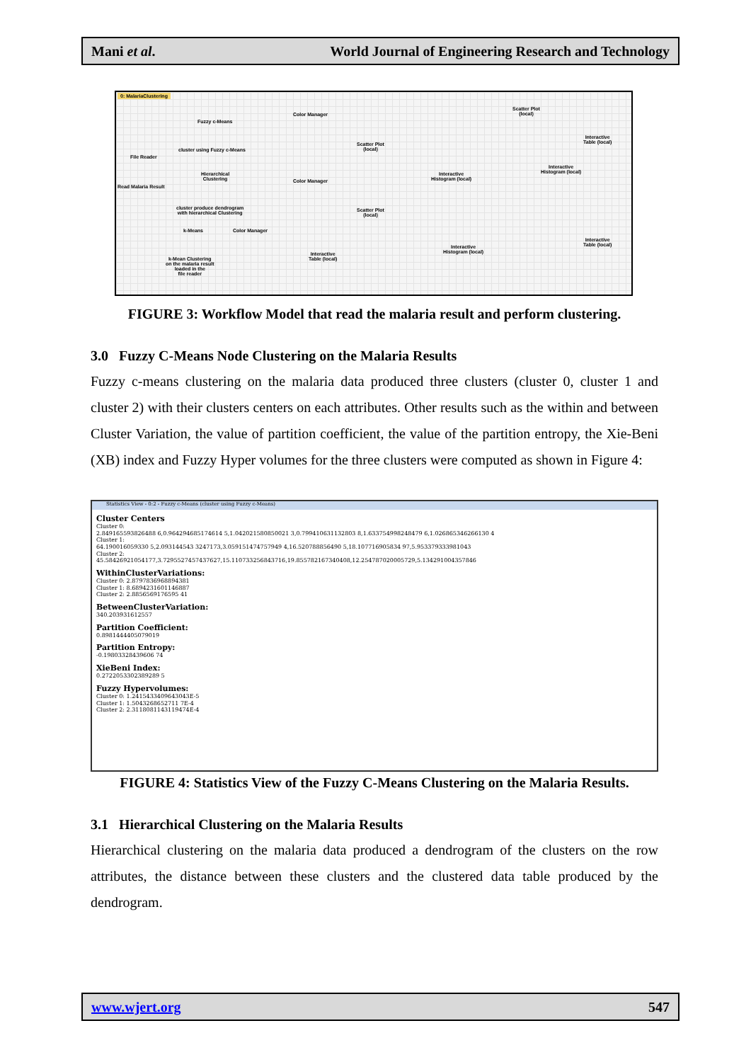Mani et al. World Journal of Engineering Research and Technology
0: MalariaClustering
File Reader
Read Malaria Result
Fuzzy c-Means
cluster using Fuzzy c-Means
Hierarchical
Clustering
cluster produce dendrogram
with hierarchical Clustering
k-Means
k-Mean Clustering
on the malaria result
loaded in the
file reader
Color Manager
Color Manager
Color Manager
Scatter Plot
(local)
Scatter Plot
(local)
Scatter Plot
(local)
Interactive
Histogram (local)
Interactive
Histogram (local)
Interactive
Histogram (local)
Interactive
Table (local)
Interactive
Table (local)
Interactive
Table (local)
FIGURE 3: Workflow Model that read the malaria result and perform clustering.
3.0 Fuzzy C-Means Node Clustering on the Malaria Results
Fuzzy c-means clustering on the malaria data produced three clusters (cluster 0, cluster 1 and cluster 2) with their clusters centers on each attributes. Other results such as the within and between Cluster Variation, the value of partition coefficient, the value of the partition entropy, the Xie-Beni (XB) index and Fuzzy Hyper volumes for the three clusters were computed as shown in Figure 4:
Statistics View - 0:2 - Fuzzy c-Means (cluster using Fuzzy c-Means)
Cluster Centers
Cluster 0:
2.849165593826488 6,0.964294685174614 5,1.042021580850021 3,0.799410631132803 8,1.633754998248479 6,1.026865346266130 4
Cluster 1:
64.190016059330 5,2.093144543 3247173,3.059151474757949 4,16.520788856490 5,18.107716905834 97,5.953379333981043
Cluster 2:
45.58426921054177,3.7295527457437627,15.110733256843716,19.855782167340408,12.254787020005729,5.134291004357846
WithinClusterVariations:
Cluster 0: 2.8797836968894381
Cluster 1: 8.6894231601146887
Cluster 2: 2.8856569176595 41
BetweenClusterVariation:
340.203931612557
Partition Coefficient:
0.8981444405079019
Partition Entropy:
-0.19803328439606 74
XieBeni Index:
0.2722053302389289 5
Fuzzy Hypervolumes:
Cluster 0: 1.2415433409643043E-5
Cluster 1: 1.5043268652711 7E-4
Cluster 2: 2.3118081143119474E-4
FIGURE 4: Statistics View of the Fuzzy C-Means Clustering on the Malaria Results.
3.1 Hierarchical Clustering on the Malaria Results
Hierarchical clustering on the malaria data produced a dendrogram of the clusters on the row attributes, the distance between these clusters and the clustered data table produced by the dendrogram.
www.wjert.org 547